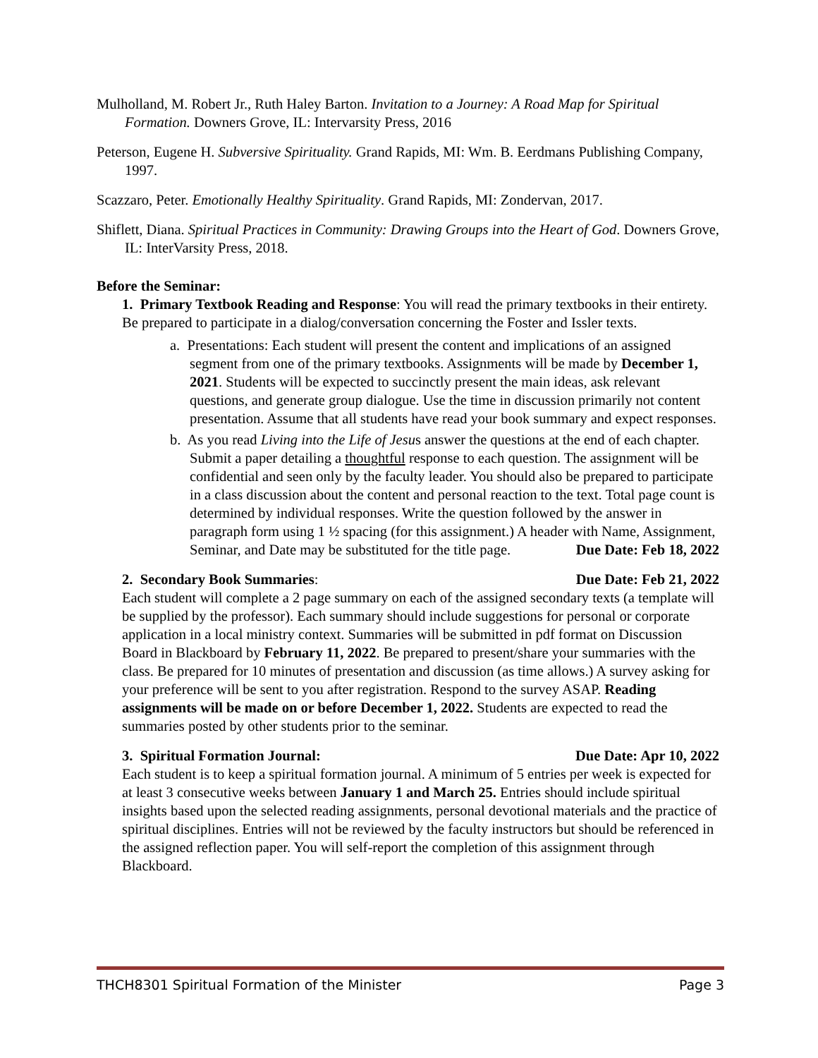Mulholland, M. Robert Jr., Ruth Haley Barton. Invitation to a Journey: A Road Map for Spiritual Formation. Downers Grove, IL: Intervarsity Press, 2016
Peterson, Eugene H. Subversive Spirituality. Grand Rapids, MI: Wm. B. Eerdmans Publishing Company, 1997.
Scazzaro, Peter. Emotionally Healthy Spirituality. Grand Rapids, MI: Zondervan, 2017.
Shiflett, Diana. Spiritual Practices in Community: Drawing Groups into the Heart of God. Downers Grove, IL: InterVarsity Press, 2018.
Before the Seminar:
1. Primary Textbook Reading and Response: You will read the primary textbooks in their entirety. Be prepared to participate in a dialog/conversation concerning the Foster and Issler texts.
a. Presentations: Each student will present the content and implications of an assigned segment from one of the primary textbooks. Assignments will be made by December 1, 2021. Students will be expected to succinctly present the main ideas, ask relevant questions, and generate group dialogue. Use the time in discussion primarily not content presentation. Assume that all students have read your book summary and expect responses.
b. As you read Living into the Life of Jesus answer the questions at the end of each chapter. Submit a paper detailing a thoughtful response to each question. The assignment will be confidential and seen only by the faculty leader. You should also be prepared to participate in a class discussion about the content and personal reaction to the text. Total page count is determined by individual responses. Write the question followed by the answer in paragraph form using 1 ½ spacing (for this assignment.) A header with Name, Assignment, Seminar, and Date may be substituted for the title page. Due Date: Feb 18, 2022
2. Secondary Book Summaries: Due Date: Feb 21, 2022
Each student will complete a 2 page summary on each of the assigned secondary texts (a template will be supplied by the professor). Each summary should include suggestions for personal or corporate application in a local ministry context. Summaries will be submitted in pdf format on Discussion Board in Blackboard by February 11, 2022. Be prepared to present/share your summaries with the class. Be prepared for 10 minutes of presentation and discussion (as time allows.) A survey asking for your preference will be sent to you after registration. Respond to the survey ASAP. Reading assignments will be made on or before December 1, 2022. Students are expected to read the summaries posted by other students prior to the seminar.
3. Spiritual Formation Journal: Due Date: Apr 10, 2022
Each student is to keep a spiritual formation journal. A minimum of 5 entries per week is expected for at least 3 consecutive weeks between January 1 and March 25. Entries should include spiritual insights based upon the selected reading assignments, personal devotional materials and the practice of spiritual disciplines. Entries will not be reviewed by the faculty instructors but should be referenced in the assigned reflection paper. You will self-report the completion of this assignment through Blackboard.
THCH8301 Spiritual Formation of the Minister Page 3